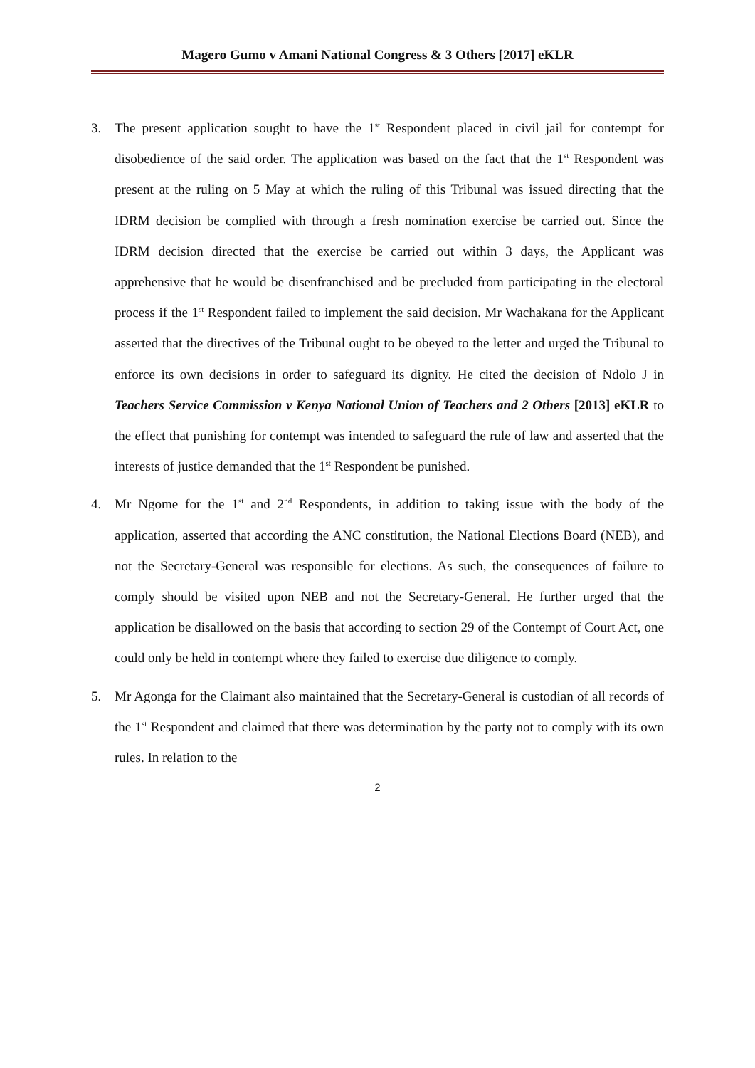Magero Gumo v Amani National Congress & 3 Others [2017] eKLR
3. The present application sought to have the 1<sup>st</sup> Respondent placed in civil jail for contempt for disobedience of the said order. The application was based on the fact that the 1<sup>st</sup> Respondent was present at the ruling on 5 May at which the ruling of this Tribunal was issued directing that the IDRM decision be complied with through a fresh nomination exercise be carried out. Since the IDRM decision directed that the exercise be carried out within 3 days, the Applicant was apprehensive that he would be disenfranchised and be precluded from participating in the electoral process if the 1<sup>st</sup> Respondent failed to implement the said decision. Mr Wachakana for the Applicant asserted that the directives of the Tribunal ought to be obeyed to the letter and urged the Tribunal to enforce its own decisions in order to safeguard its dignity. He cited the decision of Ndolo J in Teachers Service Commission v Kenya National Union of Teachers and 2 Others [2013] eKLR to the effect that punishing for contempt was intended to safeguard the rule of law and asserted that the interests of justice demanded that the 1<sup>st</sup> Respondent be punished.
4. Mr Ngome for the 1<sup>st</sup> and 2<sup>nd</sup> Respondents, in addition to taking issue with the body of the application, asserted that according the ANC constitution, the National Elections Board (NEB), and not the Secretary-General was responsible for elections. As such, the consequences of failure to comply should be visited upon NEB and not the Secretary-General. He further urged that the application be disallowed on the basis that according to section 29 of the Contempt of Court Act, one could only be held in contempt where they failed to exercise due diligence to comply.
5. Mr Agonga for the Claimant also maintained that the Secretary-General is custodian of all records of the 1<sup>st</sup> Respondent and claimed that there was determination by the party not to comply with its own rules. In relation to the
2